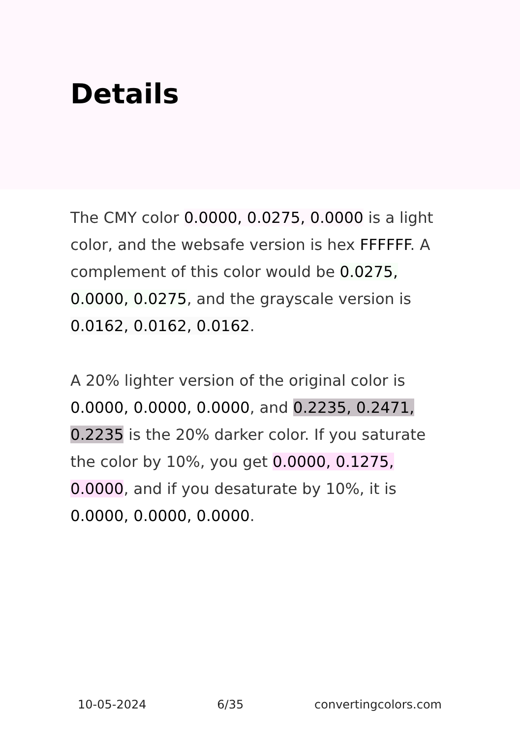Details
The CMY color 0.0000, 0.0275, 0.0000 is a light color, and the websafe version is hex FFFFFF. A complement of this color would be 0.0275, 0.0000, 0.0275, and the grayscale version is 0.0162, 0.0162, 0.0162.
A 20% lighter version of the original color is 0.0000, 0.0000, 0.0000, and 0.2235, 0.2471, 0.2235 is the 20% darker color. If you saturate the color by 10%, you get 0.0000, 0.1275, 0.0000, and if you desaturate by 10%, it is 0.0000, 0.0000, 0.0000.
10-05-2024 6/35 convertingcolors.com